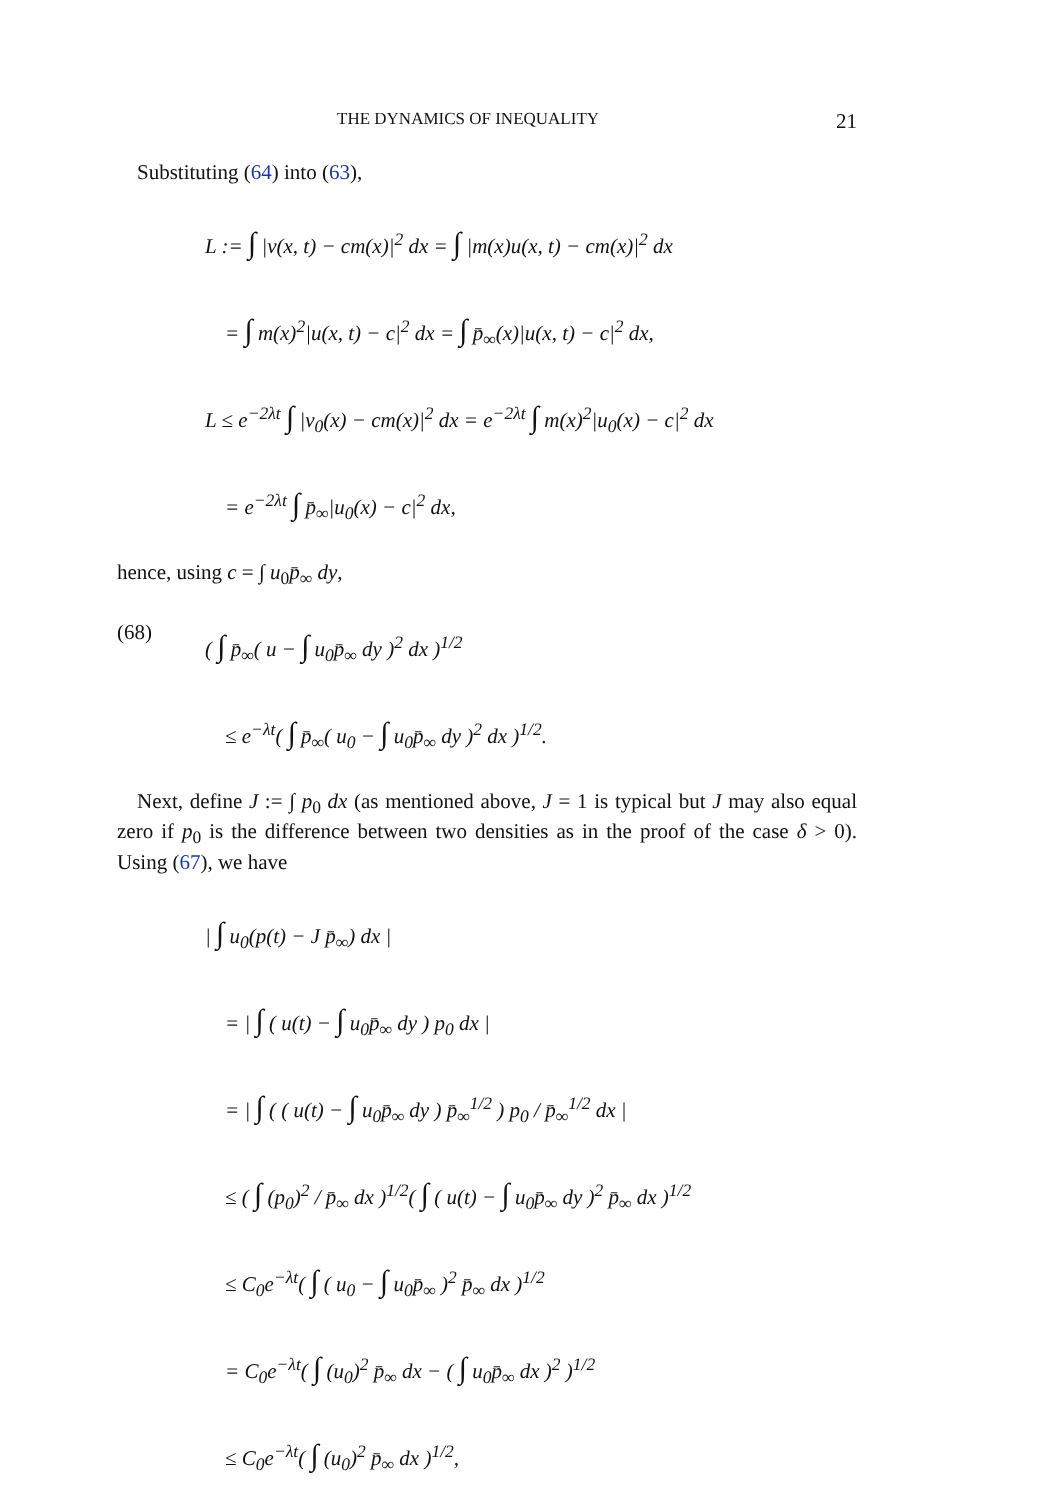THE DYNAMICS OF INEQUALITY 21
Substituting (64) into (63),
L := ∫ |v(x, t) − cm(x)|<sup>2</sup> dx = ∫ |m(x)u(x, t) − cm(x)|<sup>2</sup> dx
= ∫ m(x)<sup>2</sup>|u(x, t) − c|<sup>2</sup> dx = ∫ p̄<sub>∞</sub>(x)|u(x, t) − c|<sup>2</sup> dx,
L ≤ e<sup>−2λt</sup> ∫ |v<sub>0</sub>(x) − cm(x)|<sup>2</sup> dx = e<sup>−2λt</sup> ∫ m(x)<sup>2</sup>|u<sub>0</sub>(x) − c|<sup>2</sup> dx
= e<sup>−2λt</sup> ∫ p̄<sub>∞</sub>|u<sub>0</sub>(x) − c|<sup>2</sup> dx,
hence, using c = ∫ u<sub>0</sub>p̄<sub>∞</sub> dy,
(68) ( ∫ p̄<sub>∞</sub>( u − ∫ u<sub>0</sub>p̄<sub>∞</sub> dy )<sup>2</sup> dx )<sup>1/2</sup>
≤ e<sup>−λt</sup>( ∫ p̄<sub>∞</sub>( u<sub>0</sub> − ∫ u<sub>0</sub>p̄<sub>∞</sub> dy )<sup>2</sup> dx )<sup>1/2</sup>.
Next, define J := ∫ p<sub>0</sub> dx (as mentioned above, J = 1 is typical but J may also equal zero if p<sub>0</sub> is the difference between two densities as in the proof of the case δ > 0). Using (67), we have
| ∫ u<sub>0</sub>(p(t) − J p̄<sub>∞</sub>) dx |
= | ∫ ( u(t) − ∫ u<sub>0</sub>p̄<sub>∞</sub> dy ) p<sub>0</sub> dx |
= | ∫ ( ( u(t) − ∫ u<sub>0</sub>p̄<sub>∞</sub> dy ) p̄<sub>∞</sub><sup>1/2</sup> ) p<sub>0</sub> / p̄<sub>∞</sub><sup>1/2</sup> dx |
≤ ( ∫ (p<sub>0</sub>)<sup>2</sup> / p̄<sub>∞</sub> dx )<sup>1/2</sup>( ∫ ( u(t) − ∫ u<sub>0</sub>p̄<sub>∞</sub> dy )<sup>2</sup> p̄<sub>∞</sub> dx )<sup>1/2</sup>
≤ C<sub>0</sub>e<sup>−λt</sup>( ∫ ( u<sub>0</sub> − ∫ u<sub>0</sub>p̄<sub>∞</sub> )<sup>2</sup> p̄<sub>∞</sub> dx )<sup>1/2</sup>
= C<sub>0</sub>e<sup>−λt</sup>( ∫ (u<sub>0</sub>)<sup>2</sup> p̄<sub>∞</sub> dx − ( ∫ u<sub>0</sub>p̄<sub>∞</sub> dx )<sup>2</sup> )<sup>1/2</sup>
≤ C<sub>0</sub>e<sup>−λt</sup>( ∫ (u<sub>0</sub>)<sup>2</sup> p̄<sub>∞</sub> dx )<sup>1/2</sup>,